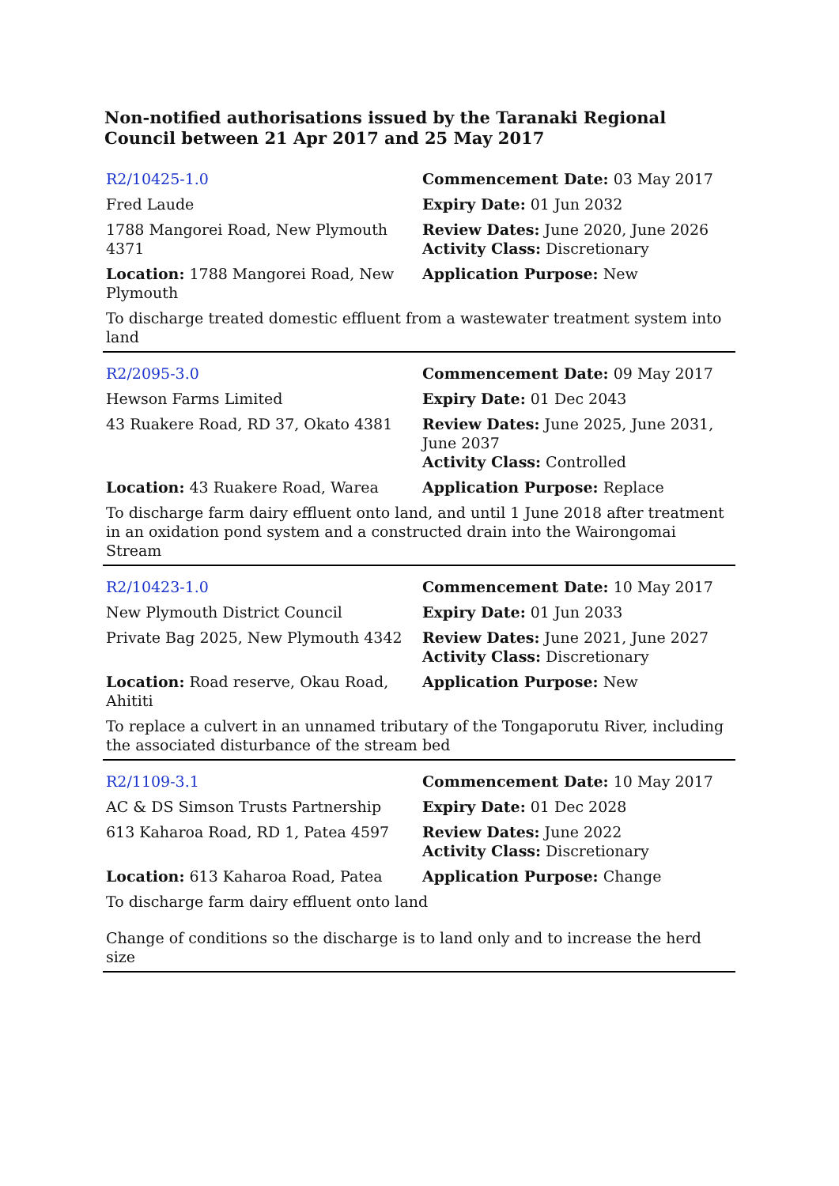Non-notified authorisations issued by the Taranaki Regional Council between 21 Apr 2017 and 25 May 2017
| R2/10425-1.0 | Commencement Date: 03 May 2017 |
| Fred Laude | Expiry Date: 01 Jun 2032 |
| 1788 Mangorei Road, New Plymouth 4371 | Review Dates: June 2020, June 2026 Activity Class: Discretionary |
| Location: 1788 Mangorei Road, New Plymouth | Application Purpose: New |
| To discharge treated domestic effluent from a wastewater treatment system into land | |
| R2/2095-3.0 | Commencement Date: 09 May 2017 |
| Hewson Farms Limited | Expiry Date: 01 Dec 2043 |
| 43 Ruakere Road, RD 37, Okato 4381 | Review Dates: June 2025, June 2031, June 2037 Activity Class: Controlled |
| Location: 43 Ruakere Road, Warea | Application Purpose: Replace |
| To discharge farm dairy effluent onto land, and until 1 June 2018 after treatment in an oxidation pond system and a constructed drain into the Wairongomai Stream | |
| R2/10423-1.0 | Commencement Date: 10 May 2017 |
| New Plymouth District Council | Expiry Date: 01 Jun 2033 |
| Private Bag 2025, New Plymouth 4342 | Review Dates: June 2021, June 2027 Activity Class: Discretionary |
| Location: Road reserve, Okau Road, Ahititi | Application Purpose: New |
| To replace a culvert in an unnamed tributary of the Tongaporutu River, including the associated disturbance of the stream bed | |
| R2/1109-3.1 | Commencement Date: 10 May 2017 |
| AC & DS Simson Trusts Partnership | Expiry Date: 01 Dec 2028 |
| 613 Kaharoa Road, RD 1, Patea 4597 | Review Dates: June 2022 Activity Class: Discretionary |
| Location: 613 Kaharoa Road, Patea | Application Purpose: Change |
| To discharge farm dairy effluent onto land | |
| Change of conditions so the discharge is to land only and to increase the herd size | |